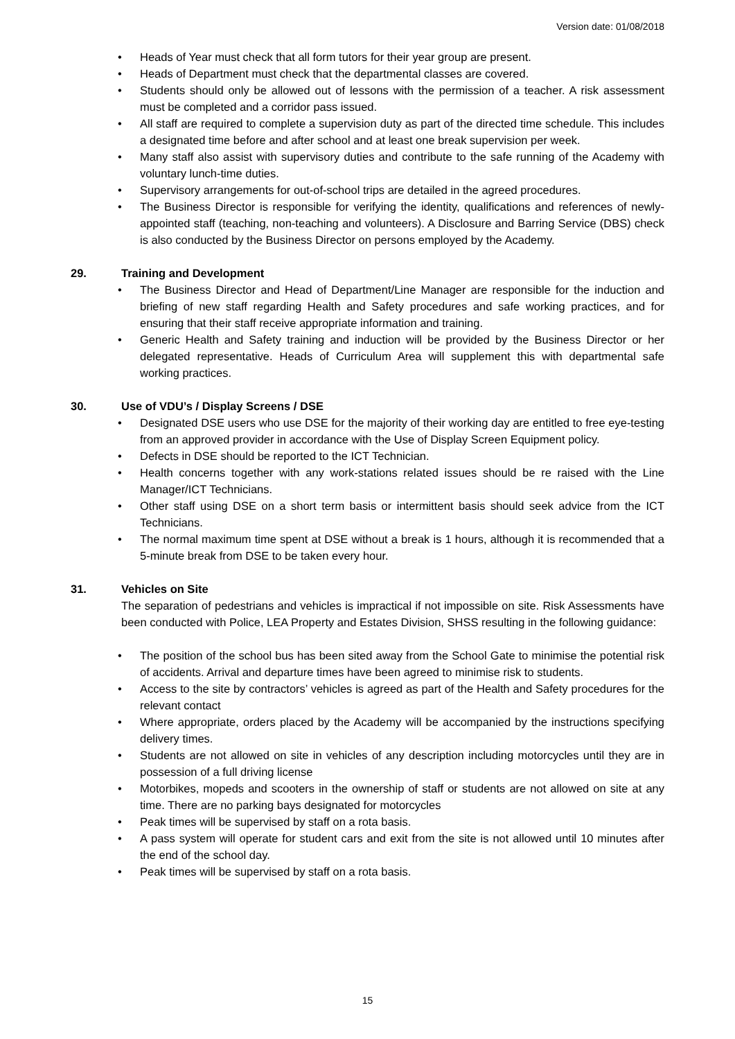Version date: 01/08/2018
• Heads of Year must check that all form tutors for their year group are present.
• Heads of Department must check that the departmental classes are covered.
• Students should only be allowed out of lessons with the permission of a teacher. A risk assessment must be completed and a corridor pass issued.
• All staff are required to complete a supervision duty as part of the directed time schedule. This includes a designated time before and after school and at least one break supervision per week.
• Many staff also assist with supervisory duties and contribute to the safe running of the Academy with voluntary lunch-time duties.
• Supervisory arrangements for out-of-school trips are detailed in the agreed procedures.
• The Business Director is responsible for verifying the identity, qualifications and references of newly-appointed staff (teaching, non-teaching and volunteers). A Disclosure and Barring Service (DBS) check is also conducted by the Business Director on persons employed by the Academy.
29. Training and Development
• The Business Director and Head of Department/Line Manager are responsible for the induction and briefing of new staff regarding Health and Safety procedures and safe working practices, and for ensuring that their staff receive appropriate information and training.
• Generic Health and Safety training and induction will be provided by the Business Director or her delegated representative. Heads of Curriculum Area will supplement this with departmental safe working practices.
30. Use of VDU’s / Display Screens / DSE
• Designated DSE users who use DSE for the majority of their working day are entitled to free eye-testing from an approved provider in accordance with the Use of Display Screen Equipment policy.
• Defects in DSE should be reported to the ICT Technician.
• Health concerns together with any work-stations related issues should be re raised with the Line Manager/ICT Technicians.
• Other staff using DSE on a short term basis or intermittent basis should seek advice from the ICT Technicians.
• The normal maximum time spent at DSE without a break is 1 hours, although it is recommended that a 5-minute break from DSE to be taken every hour.
31. Vehicles on Site
The separation of pedestrians and vehicles is impractical if not impossible on site. Risk Assessments have been conducted with Police, LEA Property and Estates Division, SHSS resulting in the following guidance:
• The position of the school bus has been sited away from the School Gate to minimise the potential risk of accidents. Arrival and departure times have been agreed to minimise risk to students.
• Access to the site by contractors’ vehicles is agreed as part of the Health and Safety procedures for the relevant contact
• Where appropriate, orders placed by the Academy will be accompanied by the instructions specifying delivery times.
• Students are not allowed on site in vehicles of any description including motorcycles until they are in possession of a full driving license
• Motorbikes, mopeds and scooters in the ownership of staff or students are not allowed on site at any time. There are no parking bays designated for motorcycles
• Peak times will be supervised by staff on a rota basis.
• A pass system will operate for student cars and exit from the site is not allowed until 10 minutes after the end of the school day.
• Peak times will be supervised by staff on a rota basis.
15